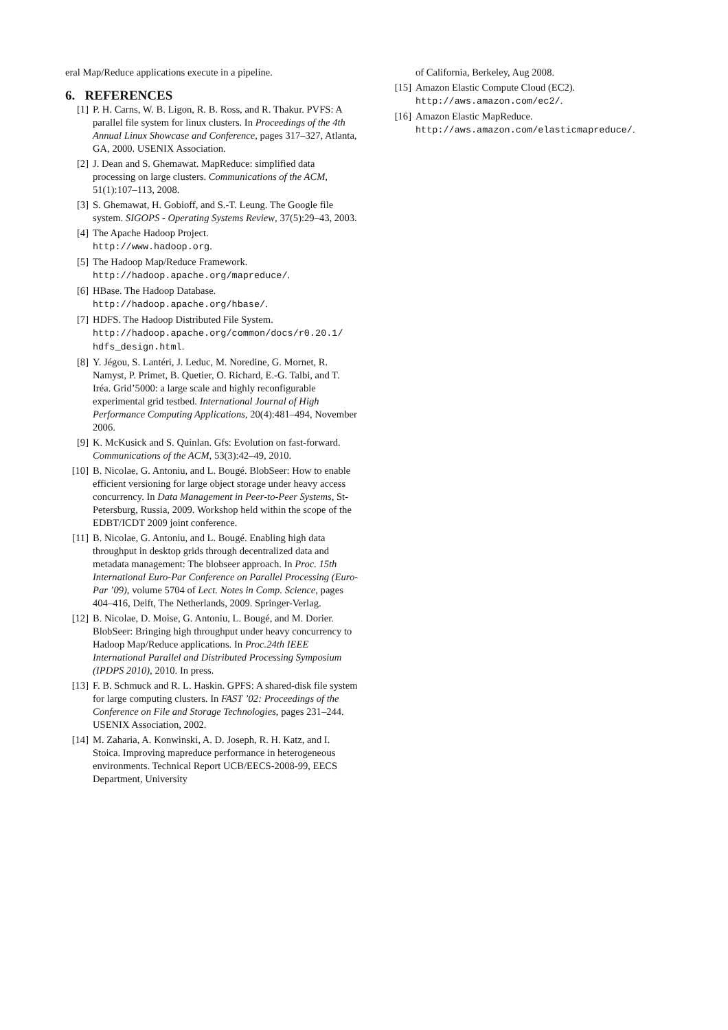eral Map/Reduce applications execute in a pipeline.
6. REFERENCES
[1] P. H. Carns, W. B. Ligon, R. B. Ross, and R. Thakur. PVFS: A parallel file system for linux clusters. In Proceedings of the 4th Annual Linux Showcase and Conference, pages 317–327, Atlanta, GA, 2000. USENIX Association.
[2] J. Dean and S. Ghemawat. MapReduce: simplified data processing on large clusters. Communications of the ACM, 51(1):107–113, 2008.
[3] S. Ghemawat, H. Gobioff, and S.-T. Leung. The Google file system. SIGOPS - Operating Systems Review, 37(5):29–43, 2003.
[4] The Apache Hadoop Project.
http://www.hadoop.org.
[5] The Hadoop Map/Reduce Framework.
http://hadoop.apache.org/mapreduce/.
[6] HBase. The Hadoop Database.
http://hadoop.apache.org/hbase/.
[7] HDFS. The Hadoop Distributed File System.
http://hadoop.apache.org/common/docs/r0.20.1/ hdfs_design.html.
[8] Y. Jégou, S. Lantéri, J. Leduc, M. Noredine, G. Mornet, R. Namyst, P. Primet, B. Quetier, O. Richard, E.-G. Talbi, and T. Iréa. Grid’5000: a large scale and highly reconfigurable experimental grid testbed. International Journal of High Performance Computing Applications, 20(4):481–494, November 2006.
[9] K. McKusick and S. Quinlan. Gfs: Evolution on fast-forward. Communications of the ACM, 53(3):42–49, 2010.
[10]
B. Nicolae, G. Antoniu, and L. Bougé. BlobSeer: How to enable efficient versioning for large object storage under heavy access concurrency. In Data Management in Peer-to-Peer Systems, St-Petersburg, Russia, 2009. Workshop held within the scope of the EDBT/ICDT 2009 joint conference.
[11]
B. Nicolae, G. Antoniu, and L. Bougé. Enabling high data throughput in desktop grids through decentralized data and metadata management: The blobseer approach. In Proc. 15th International Euro-Par Conference on Parallel Processing (Euro-Par ’09), volume 5704 of Lect. Notes in Comp. Science, pages 404–416, Delft, The Netherlands, 2009. Springer-Verlag.
[12]
B. Nicolae, D. Moise, G. Antoniu, L. Bougé, and M. Dorier. BlobSeer: Bringing high throughput under heavy concurrency to Hadoop Map/Reduce applications. In Proc.24th IEEE International Parallel and Distributed Processing Symposium (IPDPS 2010), 2010. In press.
[13]
F. B. Schmuck and R. L. Haskin. GPFS: A shared-disk file system for large computing clusters. In FAST ’02: Proceedings of the Conference on File and Storage Technologies, pages 231–244. USENIX Association, 2002.
[14]
M. Zaharia, A. Konwinski, A. D. Joseph, R. H. Katz, and I. Stoica. Improving mapreduce performance in heterogeneous environments. Technical Report UCB/EECS-2008-99, EECS Department, University
of California, Berkeley, Aug 2008.
[15]
Amazon Elastic Compute Cloud (EC2).
http://aws.amazon.com/ec2/.
[16]
Amazon Elastic MapReduce.
http://aws.amazon.com/elasticmapreduce/.